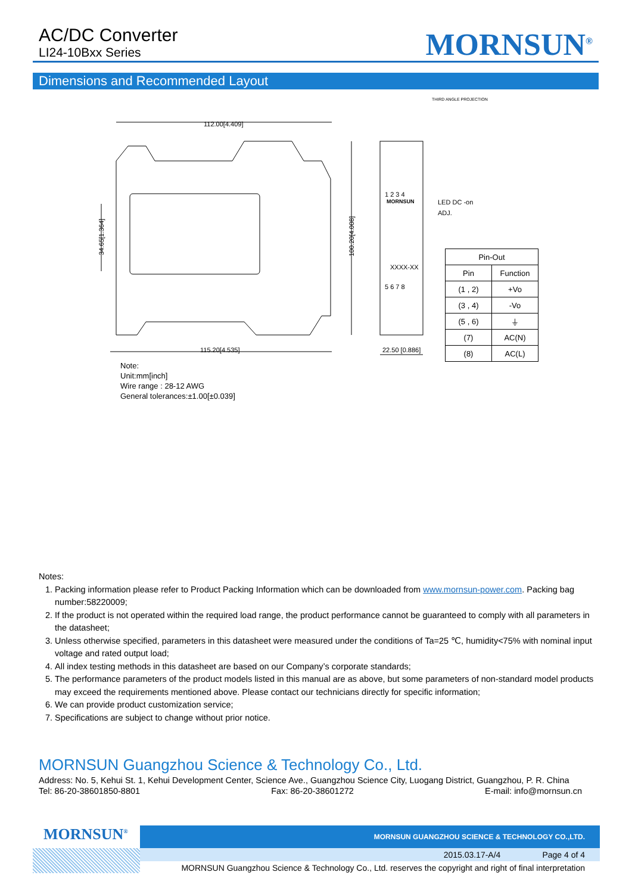AC/DC Converter
LI24-10Bxx Series
MORNSUN<sup>®</sup>
Dimensions and Recommended Layout
THIRD ANGLE PROJECTION
112.00[4.409]
115.20[4.535]
100.20[4.008]
34.65[1.364]
1 2 3 4
MORNSUN
LED DC -on
ADJ.
XXXX-XX
5 6 7 8
22.50 [0.886]
| Pin-Out | |
| --- | --- |
| Pin | Function |
| (1 , 2) | +Vo |
| (3 , 4) | -Vo |
| (5 , 6) | ⏚ |
| (7) | AC(N) |
| (8) | AC(L) |
Note:
Unit:mm[inch]
Wire range : 28-12 AWG
General tolerances:±1.00[±0.039]
Notes:
1. Packing information please refer to Product Packing Information which can be downloaded from www.mornsun-power.com. Packing bag number:58220009;
2. If the product is not operated within the required load range, the product performance cannot be guaranteed to comply with all parameters in the datasheet;
3. Unless otherwise specified, parameters in this datasheet were measured under the conditions of Ta=25 ℃, humidity<75% with nominal input voltage and rated output load;
4. All index testing methods in this datasheet are based on our Company’s corporate standards;
5. The performance parameters of the product models listed in this manual are as above, but some parameters of non-standard model products may exceed the requirements mentioned above. Please contact our technicians directly for specific information;
6. We can provide product customization service;
7. Specifications are subject to change without prior notice.
MORNSUN Guangzhou Science & Technology Co., Ltd.
Address: No. 5, Kehui St. 1, Kehui Development Center, Science Ave., Guangzhou Science City, Luogang District, Guangzhou, P. R. China
Tel: 86-20-38601850-8801 Fax: 86-20-38601272 E-mail: info@mornsun.cn
MORNSUN<sup>®</sup>
MORNSUN GUANGZHOU SCIENCE & TECHNOLOGY CO.,LTD.
2015.03.17-A/4 Page 4 of 4
MORNSUN Guangzhou Science & Technology Co., Ltd. reserves the copyright and right of final interpretation